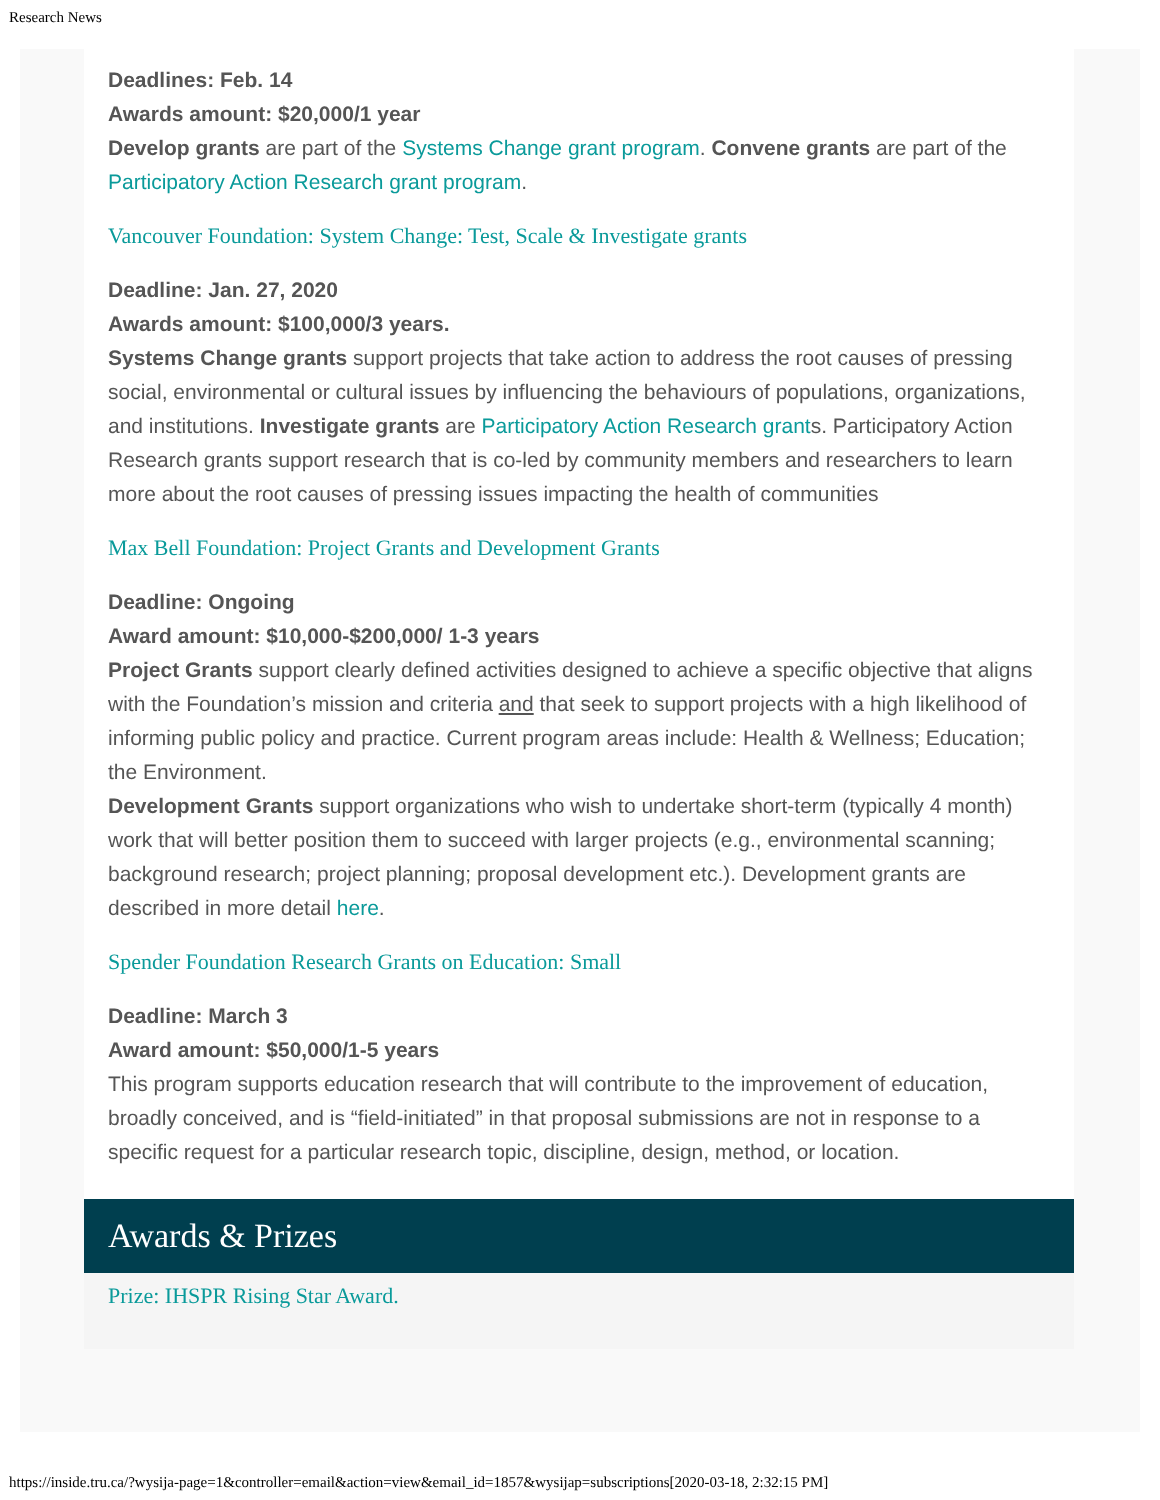Research News
Deadlines: Feb. 14
Awards amount: $20,000/1 year
Develop grants are part of the Systems Change grant program. Convene grants are part of the Participatory Action Research grant program.
Vancouver Foundation: System Change: Test, Scale & Investigate grants
Deadline: Jan. 27, 2020
Awards amount: $100,000/3 years.
Systems Change grants support projects that take action to address the root causes of pressing social, environmental or cultural issues by influencing the behaviours of populations, organizations, and institutions. Investigate grants are Participatory Action Research grants. Participatory Action Research grants support research that is co-led by community members and researchers to learn more about the root causes of pressing issues impacting the health of communities
Max Bell Foundation: Project Grants and Development Grants
Deadline: Ongoing
Award amount: $10,000-$200,000/ 1-3 years
Project Grants support clearly defined activities designed to achieve a specific objective that aligns with the Foundation’s mission and criteria and that seek to support projects with a high likelihood of informing public policy and practice. Current program areas include: Health & Wellness; Education; the Environment.
Development Grants support organizations who wish to undertake short-term (typically 4 month) work that will better position them to succeed with larger projects (e.g., environmental scanning; background research; project planning; proposal development etc.). Development grants are described in more detail here.
Spender Foundation Research Grants on Education: Small
Deadline: March 3
Award amount: $50,000/1-5 years
This program supports education research that will contribute to the improvement of education, broadly conceived, and is “field-initiated” in that proposal submissions are not in response to a specific request for a particular research topic, discipline, design, method, or location.
Awards & Prizes
Prize: IHSPR Rising Star Award.
https://inside.tru.ca/?wysija-page=1&controller=email&action=view&email_id=1857&wysijap=subscriptions[2020-03-18, 2:32:15 PM]